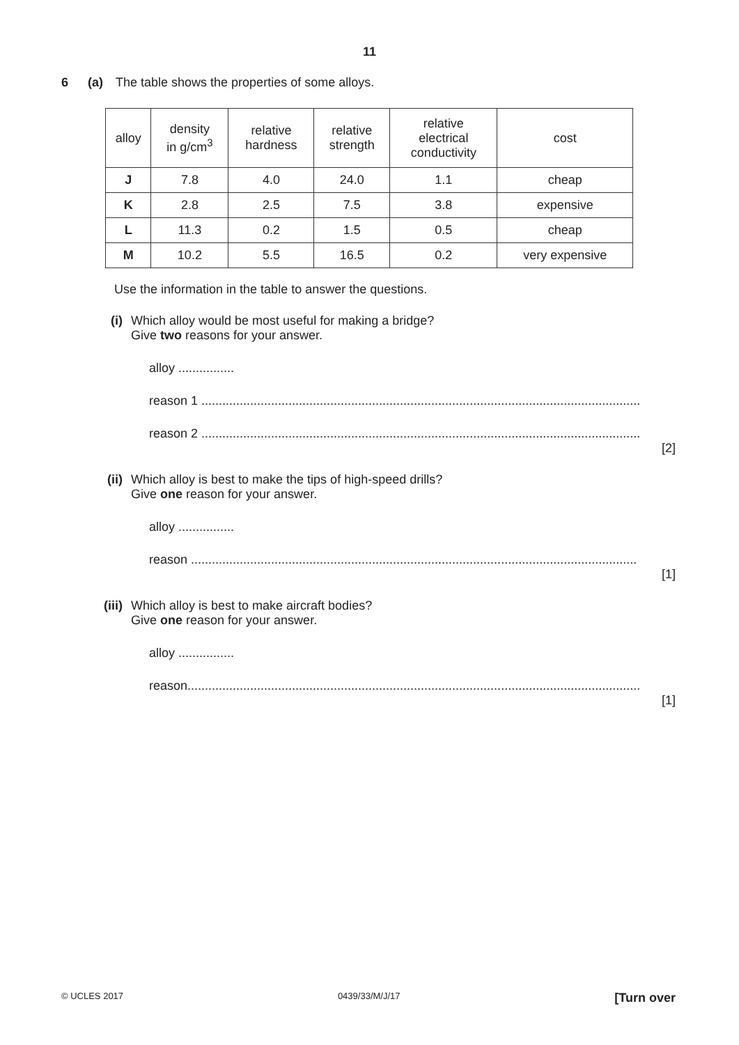11
6 (a) The table shows the properties of some alloys.
| alloy | density in g/cm<sup>3</sup> | relative hardness | relative strength | relative electrical conductivity | cost |
| --- | --- | --- | --- | --- | --- |
| J | 7.8 | 4.0 | 24.0 | 1.1 | cheap |
| K | 2.8 | 2.5 | 7.5 | 3.8 | expensive |
| L | 11.3 | 0.2 | 1.5 | 0.5 | cheap |
| M | 10.2 | 5.5 | 16.5 | 0.2 | very expensive |
Use the information in the table to answer the questions.
(i) Which alloy would be most useful for making a bridge?
Give two reasons for your answer.
alloy ................
reason 1 ..............................................................................................................................
reason 2 ..............................................................................................................................
[2]
(ii) Which alloy is best to make the tips of high-speed drills?
Give one reason for your answer.
alloy ................
reason ................................................................................................................................
[1]
(iii) Which alloy is best to make aircraft bodies?
Give one reason for your answer.
alloy ................
reason..................................................................................................................................
[1]
© UCLES 2017 0439/33/M/J/17 [Turn over